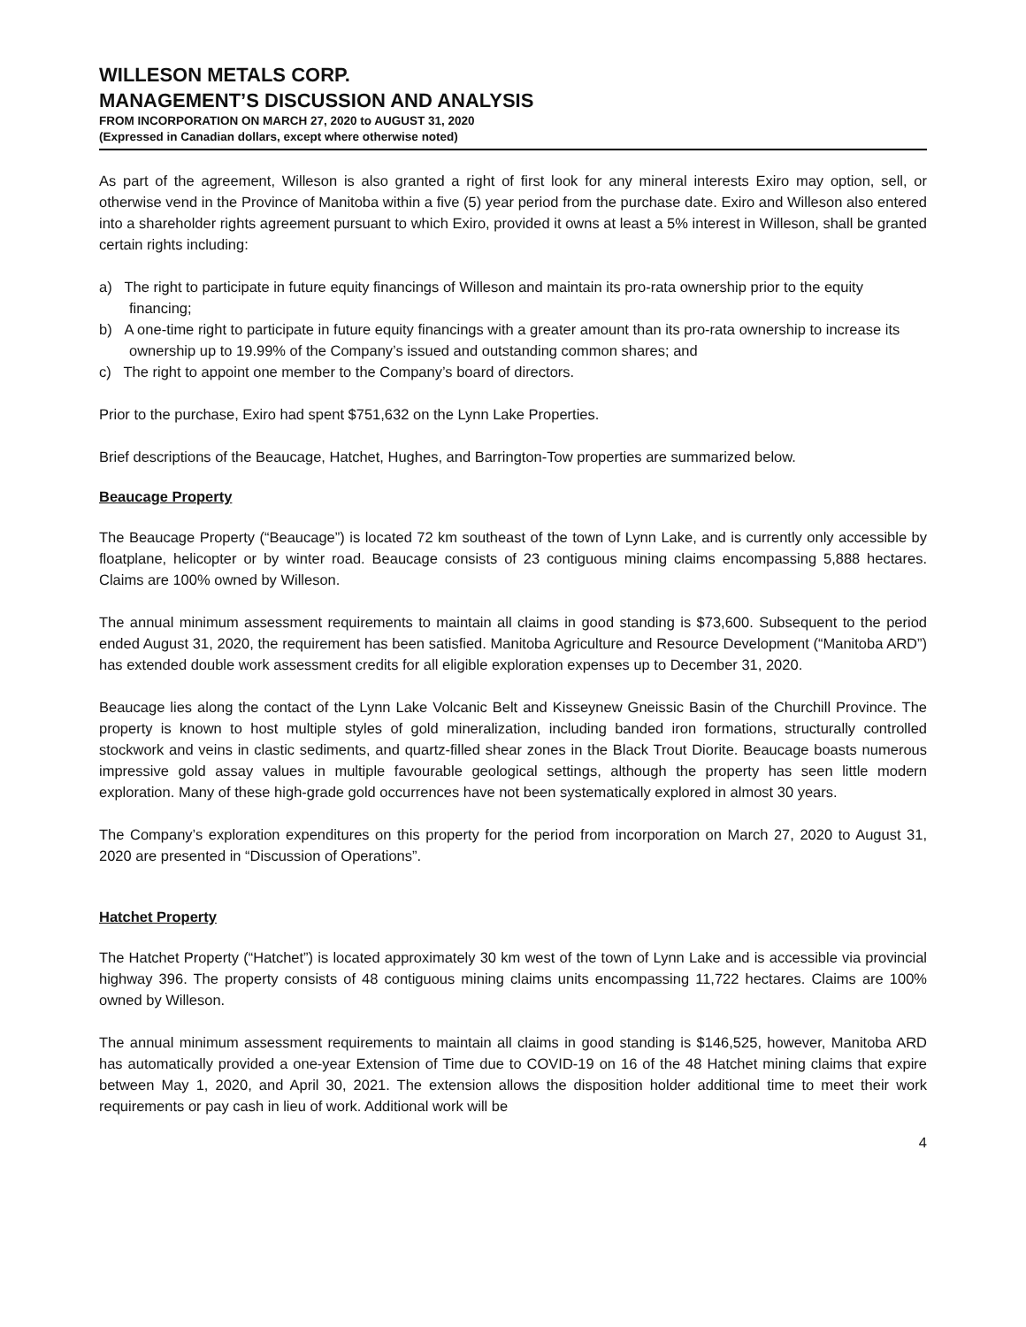WILLESON METALS CORP.
MANAGEMENT’S DISCUSSION AND ANALYSIS
FROM INCORPORATION ON MARCH 27, 2020 to AUGUST 31, 2020
(Expressed in Canadian dollars, except where otherwise noted)
As part of the agreement, Willeson is also granted a right of first look for any mineral interests Exiro may option, sell, or otherwise vend in the Province of Manitoba within a five (5) year period from the purchase date. Exiro and Willeson also entered into a shareholder rights agreement pursuant to which Exiro, provided it owns at least a 5% interest in Willeson, shall be granted certain rights including:
a) The right to participate in future equity financings of Willeson and maintain its pro-rata ownership prior to the equity financing;
b) A one-time right to participate in future equity financings with a greater amount than its pro-rata ownership to increase its ownership up to 19.99% of the Company’s issued and outstanding common shares; and
c) The right to appoint one member to the Company’s board of directors.
Prior to the purchase, Exiro had spent $751,632 on the Lynn Lake Properties.
Brief descriptions of the Beaucage, Hatchet, Hughes, and Barrington-Tow properties are summarized below.
Beaucage Property
The Beaucage Property (“Beaucage”) is located 72 km southeast of the town of Lynn Lake, and is currently only accessible by floatplane, helicopter or by winter road. Beaucage consists of 23 contiguous mining claims encompassing 5,888 hectares. Claims are 100% owned by Willeson.
The annual minimum assessment requirements to maintain all claims in good standing is $73,600. Subsequent to the period ended August 31, 2020, the requirement has been satisfied. Manitoba Agriculture and Resource Development (“Manitoba ARD”) has extended double work assessment credits for all eligible exploration expenses up to December 31, 2020.
Beaucage lies along the contact of the Lynn Lake Volcanic Belt and Kisseynew Gneissic Basin of the Churchill Province. The property is known to host multiple styles of gold mineralization, including banded iron formations, structurally controlled stockwork and veins in clastic sediments, and quartz-filled shear zones in the Black Trout Diorite. Beaucage boasts numerous impressive gold assay values in multiple favourable geological settings, although the property has seen little modern exploration. Many of these high-grade gold occurrences have not been systematically explored in almost 30 years.
The Company’s exploration expenditures on this property for the period from incorporation on March 27, 2020 to August 31, 2020 are presented in “Discussion of Operations”.
Hatchet Property
The Hatchet Property (“Hatchet”) is located approximately 30 km west of the town of Lynn Lake and is accessible via provincial highway 396. The property consists of 48 contiguous mining claims units encompassing 11,722 hectares. Claims are 100% owned by Willeson.
The annual minimum assessment requirements to maintain all claims in good standing is $146,525, however, Manitoba ARD has automatically provided a one-year Extension of Time due to COVID-19 on 16 of the 48 Hatchet mining claims that expire between May 1, 2020, and April 30, 2021. The extension allows the disposition holder additional time to meet their work requirements or pay cash in lieu of work. Additional work will be
4